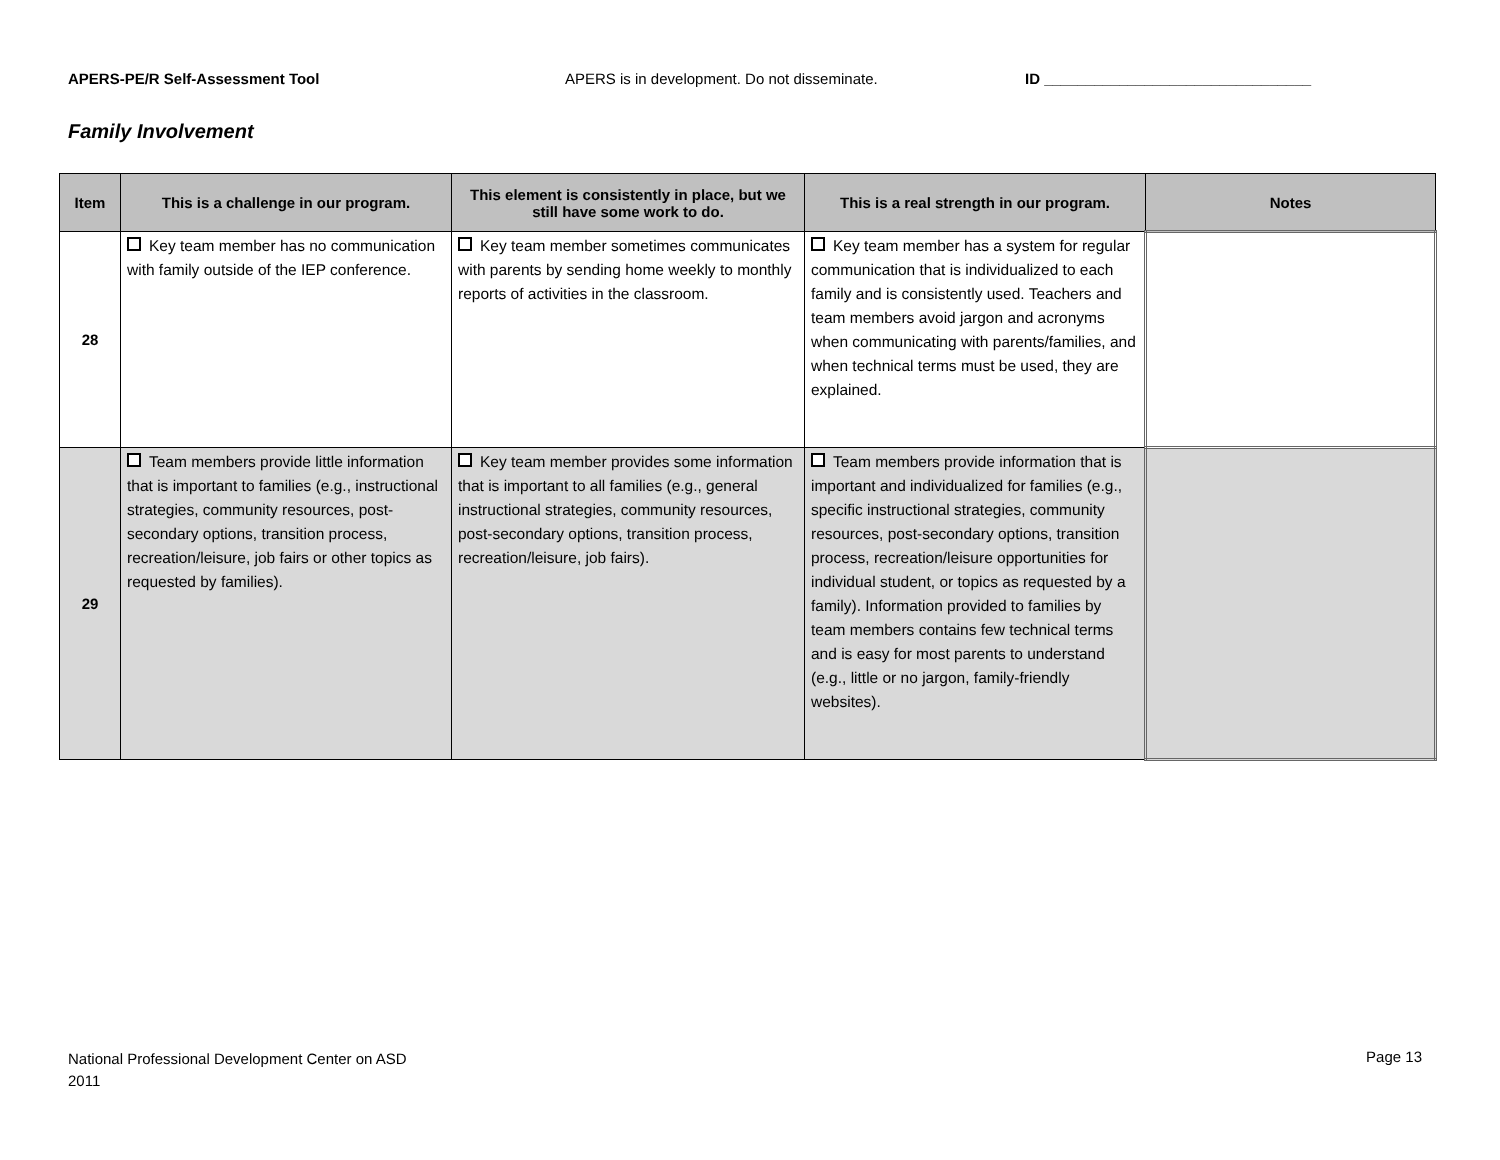APERS-PE/R Self-Assessment Tool APERS is in development. Do not disseminate. ID ________________________________
Family Involvement
| Item | This is a challenge in our program. | This element is consistently in place, but we still have some work to do. | This is a real strength in our program. | Notes |
| --- | --- | --- | --- | --- |
| 28 | Key team member has no communication with family outside of the IEP conference. | Key team member sometimes communicates with parents by sending home weekly to monthly reports of activities in the classroom. | Key team member has a system for regular communication that is individualized to each family and is consistently used. Teachers and team members avoid jargon and acronyms when communicating with parents/families, and when technical terms must be used, they are explained. | |
| 29 | Team members provide little information that is important to families (e.g., instructional strategies, community resources, post-secondary options, transition process, recreation/leisure, job fairs or other topics as requested by families). | Key team member provides some information that is important to all families (e.g., general instructional strategies, community resources, post-secondary options, transition process, recreation/leisure, job fairs). | Team members provide information that is important and individualized for families (e.g., specific instructional strategies, community resources, post-secondary options, transition process, recreation/leisure opportunities for individual student, or topics as requested by a family). Information provided to families by team members contains few technical terms and is easy for most parents to understand (e.g., little or no jargon, family-friendly websites). | |
National Professional Development Center on ASD
2011
Page 13